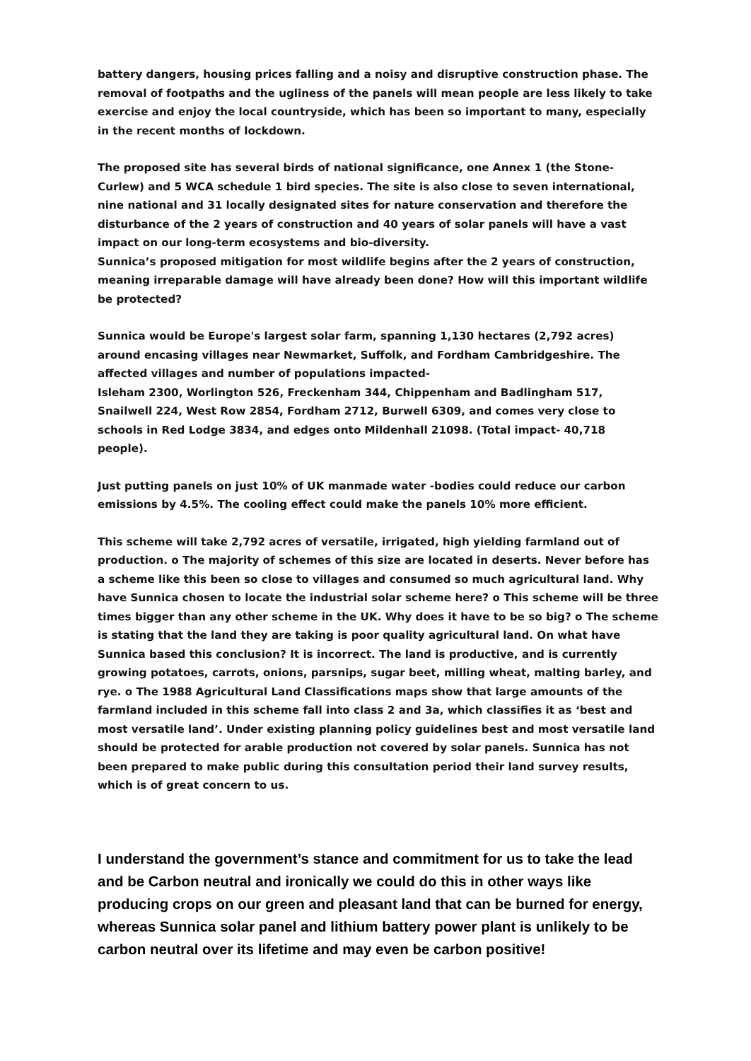battery dangers, housing prices falling and a noisy and disruptive construction phase. The removal of footpaths and the ugliness of the panels will mean people are less likely to take exercise and enjoy the local countryside, which has been so important to many, especially in the recent months of lockdown.
The proposed site has several birds of national significance, one Annex 1 (the Stone-Curlew) and 5 WCA schedule 1 bird species. The site is also close to seven international, nine national and 31 locally designated sites for nature conservation and therefore the disturbance of the 2 years of construction and 40 years of solar panels will have a vast impact on our long-term ecosystems and bio-diversity.
Sunnica’s proposed mitigation for most wildlife begins after the 2 years of construction, meaning irreparable damage will have already been done? How will this important wildlife be protected?
Sunnica would be Europe's largest solar farm, spanning 1,130 hectares (2,792 acres) around encasing villages near Newmarket, Suffolk, and Fordham Cambridgeshire. The affected villages and number of populations impacted-
Isleham 2300, Worlington 526, Freckenham 344, Chippenham and Badlingham 517, Snailwell 224, West Row 2854, Fordham 2712, Burwell 6309, and comes very close to schools in Red Lodge 3834, and edges onto Mildenhall 21098. (Total impact- 40,718 people).
Just putting panels on just 10% of UK manmade water -bodies could reduce our carbon emissions by 4.5%. The cooling effect could make the panels 10% more efficient.
This scheme will take 2,792 acres of versatile, irrigated, high yielding farmland out of production. o The majority of schemes of this size are located in deserts. Never before has a scheme like this been so close to villages and consumed so much agricultural land. Why have Sunnica chosen to locate the industrial solar scheme here? o This scheme will be three times bigger than any other scheme in the UK. Why does it have to be so big? o The scheme is stating that the land they are taking is poor quality agricultural land. On what have Sunnica based this conclusion? It is incorrect. The land is productive, and is currently growing potatoes, carrots, onions, parsnips, sugar beet, milling wheat, malting barley, and rye. o The 1988 Agricultural Land Classifications maps show that large amounts of the farmland included in this scheme fall into class 2 and 3a, which classifies it as ‘best and most versatile land’. Under existing planning policy guidelines best and most versatile land should be protected for arable production not covered by solar panels. Sunnica has not been prepared to make public during this consultation period their land survey results, which is of great concern to us.
I understand the government’s stance and commitment for us to take the lead and be Carbon neutral and ironically we could do this in other ways like producing crops on our green and pleasant land that can be burned for energy, whereas Sunnica solar panel and lithium battery power plant is unlikely to be carbon neutral over its lifetime and may even be carbon positive!